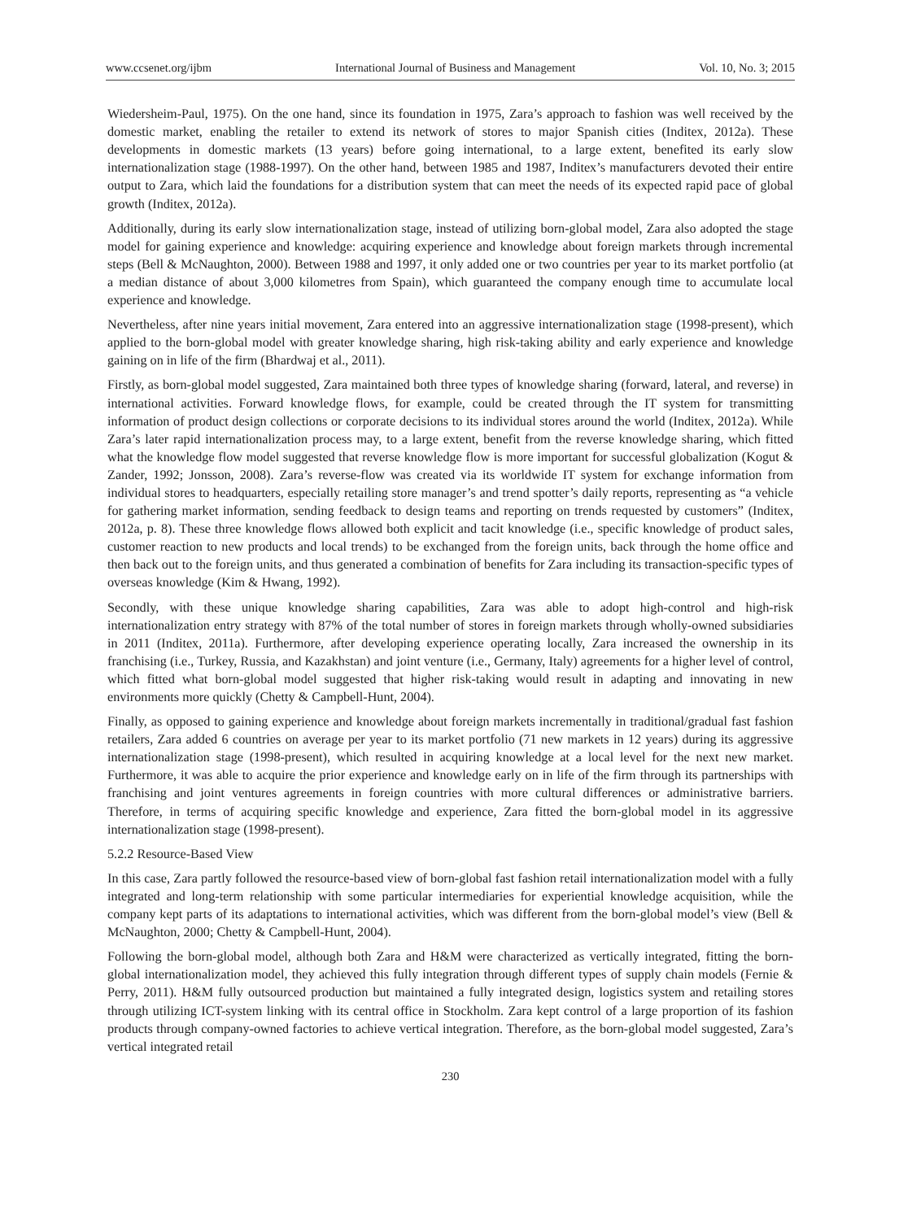www.ccsenet.org/ijbm International Journal of Business and Management Vol. 10, No. 3; 2015
Wiedersheim-Paul, 1975). On the one hand, since its foundation in 1975, Zara’s approach to fashion was well received by the domestic market, enabling the retailer to extend its network of stores to major Spanish cities (Inditex, 2012a). These developments in domestic markets (13 years) before going international, to a large extent, benefited its early slow internationalization stage (1988-1997). On the other hand, between 1985 and 1987, Inditex’s manufacturers devoted their entire output to Zara, which laid the foundations for a distribution system that can meet the needs of its expected rapid pace of global growth (Inditex, 2012a).
Additionally, during its early slow internationalization stage, instead of utilizing born-global model, Zara also adopted the stage model for gaining experience and knowledge: acquiring experience and knowledge about foreign markets through incremental steps (Bell & McNaughton, 2000). Between 1988 and 1997, it only added one or two countries per year to its market portfolio (at a median distance of about 3,000 kilometres from Spain), which guaranteed the company enough time to accumulate local experience and knowledge.
Nevertheless, after nine years initial movement, Zara entered into an aggressive internationalization stage (1998-present), which applied to the born-global model with greater knowledge sharing, high risk-taking ability and early experience and knowledge gaining on in life of the firm (Bhardwaj et al., 2011).
Firstly, as born-global model suggested, Zara maintained both three types of knowledge sharing (forward, lateral, and reverse) in international activities. Forward knowledge flows, for example, could be created through the IT system for transmitting information of product design collections or corporate decisions to its individual stores around the world (Inditex, 2012a). While Zara’s later rapid internationalization process may, to a large extent, benefit from the reverse knowledge sharing, which fitted what the knowledge flow model suggested that reverse knowledge flow is more important for successful globalization (Kogut & Zander, 1992; Jonsson, 2008). Zara’s reverse-flow was created via its worldwide IT system for exchange information from individual stores to headquarters, especially retailing store manager’s and trend spotter’s daily reports, representing as “a vehicle for gathering market information, sending feedback to design teams and reporting on trends requested by customers” (Inditex, 2012a, p. 8). These three knowledge flows allowed both explicit and tacit knowledge (i.e., specific knowledge of product sales, customer reaction to new products and local trends) to be exchanged from the foreign units, back through the home office and then back out to the foreign units, and thus generated a combination of benefits for Zara including its transaction-specific types of overseas knowledge (Kim & Hwang, 1992).
Secondly, with these unique knowledge sharing capabilities, Zara was able to adopt high-control and high-risk internationalization entry strategy with 87% of the total number of stores in foreign markets through wholly-owned subsidiaries in 2011 (Inditex, 2011a). Furthermore, after developing experience operating locally, Zara increased the ownership in its franchising (i.e., Turkey, Russia, and Kazakhstan) and joint venture (i.e., Germany, Italy) agreements for a higher level of control, which fitted what born-global model suggested that higher risk-taking would result in adapting and innovating in new environments more quickly (Chetty & Campbell-Hunt, 2004).
Finally, as opposed to gaining experience and knowledge about foreign markets incrementally in traditional/gradual fast fashion retailers, Zara added 6 countries on average per year to its market portfolio (71 new markets in 12 years) during its aggressive internationalization stage (1998-present), which resulted in acquiring knowledge at a local level for the next new market. Furthermore, it was able to acquire the prior experience and knowledge early on in life of the firm through its partnerships with franchising and joint ventures agreements in foreign countries with more cultural differences or administrative barriers. Therefore, in terms of acquiring specific knowledge and experience, Zara fitted the born-global model in its aggressive internationalization stage (1998-present).
5.2.2 Resource-Based View
In this case, Zara partly followed the resource-based view of born-global fast fashion retail internationalization model with a fully integrated and long-term relationship with some particular intermediaries for experiential knowledge acquisition, while the company kept parts of its adaptations to international activities, which was different from the born-global model’s view (Bell & McNaughton, 2000; Chetty & Campbell-Hunt, 2004).
Following the born-global model, although both Zara and H&M were characterized as vertically integrated, fitting the born-global internationalization model, they achieved this fully integration through different types of supply chain models (Fernie & Perry, 2011). H&M fully outsourced production but maintained a fully integrated design, logistics system and retailing stores through utilizing ICT-system linking with its central office in Stockholm. Zara kept control of a large proportion of its fashion products through company-owned factories to achieve vertical integration. Therefore, as the born-global model suggested, Zara’s vertical integrated retail
230